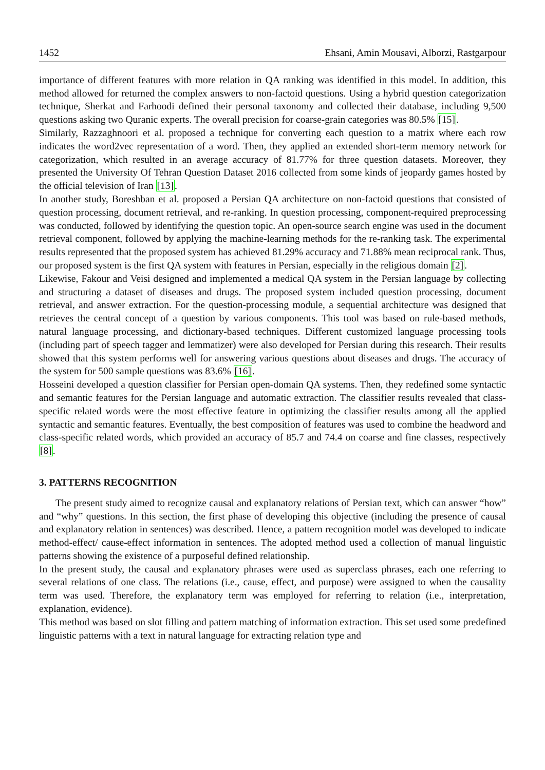1452 Ehsani, Amin Mousavi, Alborzi, Rastgarpour
importance of different features with more relation in QA ranking was identified in this model. In addition, this method allowed for returned the complex answers to non-factoid questions. Using a hybrid question categorization technique, Sherkat and Farhoodi defined their personal taxonomy and collected their database, including 9,500 questions asking two Quranic experts. The overall precision for coarse-grain categories was 80.5% [15].
Similarly, Razzaghnoori et al. proposed a technique for converting each question to a matrix where each row indicates the word2vec representation of a word. Then, they applied an extended short-term memory network for categorization, which resulted in an average accuracy of 81.77% for three question datasets. Moreover, they presented the University Of Tehran Question Dataset 2016 collected from some kinds of jeopardy games hosted by the official television of Iran [13].
In another study, Boreshban et al. proposed a Persian QA architecture on non-factoid questions that consisted of question processing, document retrieval, and re-ranking. In question processing, component-required preprocessing was conducted, followed by identifying the question topic. An open-source search engine was used in the document retrieval component, followed by applying the machine-learning methods for the re-ranking task. The experimental results represented that the proposed system has achieved 81.29% accuracy and 71.88% mean reciprocal rank. Thus, our proposed system is the first QA system with features in Persian, especially in the religious domain [2].
Likewise, Fakour and Veisi designed and implemented a medical QA system in the Persian language by collecting and structuring a dataset of diseases and drugs. The proposed system included question processing, document retrieval, and answer extraction. For the question-processing module, a sequential architecture was designed that retrieves the central concept of a question by various components. This tool was based on rule-based methods, natural language processing, and dictionary-based techniques. Different customized language processing tools (including part of speech tagger and lemmatizer) were also developed for Persian during this research. Their results showed that this system performs well for answering various questions about diseases and drugs. The accuracy of the system for 500 sample questions was 83.6% [16].
Hosseini developed a question classifier for Persian open-domain QA systems. Then, they redefined some syntactic and semantic features for the Persian language and automatic extraction. The classifier results revealed that class-specific related words were the most effective feature in optimizing the classifier results among all the applied syntactic and semantic features. Eventually, the best composition of features was used to combine the headword and class-specific related words, which provided an accuracy of 85.7 and 74.4 on coarse and fine classes, respectively [8].
3. PATTERNS RECOGNITION
The present study aimed to recognize causal and explanatory relations of Persian text, which can answer “how” and “why” questions. In this section, the first phase of developing this objective (including the presence of causal and explanatory relation in sentences) was described. Hence, a pattern recognition model was developed to indicate method-effect/ cause-effect information in sentences. The adopted method used a collection of manual linguistic patterns showing the existence of a purposeful defined relationship.
In the present study, the causal and explanatory phrases were used as superclass phrases, each one referring to several relations of one class. The relations (i.e., cause, effect, and purpose) were assigned to when the causality term was used. Therefore, the explanatory term was employed for referring to relation (i.e., interpretation, explanation, evidence).
This method was based on slot filling and pattern matching of information extraction. This set used some predefined linguistic patterns with a text in natural language for extracting relation type and